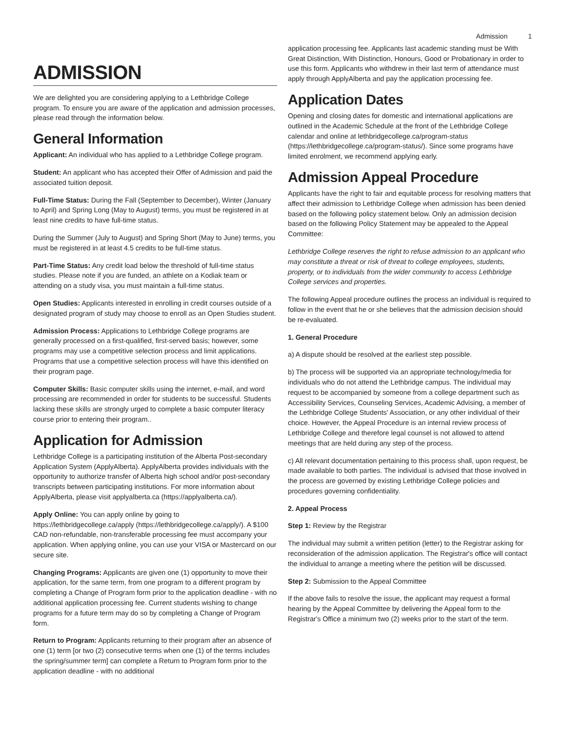Admission 1
ADMISSION
We are delighted you are considering applying to a Lethbridge College program. To ensure you are aware of the application and admission processes, please read through the information below.
General Information
Applicant: An individual who has applied to a Lethbridge College program.
Student: An applicant who has accepted their Offer of Admission and paid the associated tuition deposit.
Full-Time Status: During the Fall (September to December), Winter (January to April) and Spring Long (May to August) terms, you must be registered in at least nine credits to have full-time status.
During the Summer (July to August) and Spring Short (May to June) terms, you must be registered in at least 4.5 credits to be full-time status.
Part-Time Status: Any credit load below the threshold of full-time status studies. Please note if you are funded, an athlete on a Kodiak team or attending on a study visa, you must maintain a full-time status.
Open Studies: Applicants interested in enrolling in credit courses outside of a designated program of study may choose to enroll as an Open Studies student.
Admission Process: Applications to Lethbridge College programs are generally processed on a first-qualified, first-served basis; however, some programs may use a competitive selection process and limit applications. Programs that use a competitive selection process will have this identified on their program page.
Computer Skills: Basic computer skills using the internet, e-mail, and word processing are recommended in order for students to be successful. Students lacking these skills are strongly urged to complete a basic computer literacy course prior to entering their program..
Application for Admission
Lethbridge College is a participating institution of the Alberta Post-secondary Application System (ApplyAlberta). ApplyAlberta provides individuals with the opportunity to authorize transfer of Alberta high school and/or post-secondary transcripts between participating institutions. For more information about ApplyAlberta, please visit applyalberta.ca (https://applyalberta.ca/).
Apply Online: You can apply online by going to https://lethbridgecollege.ca/apply (https://lethbridgecollege.ca/apply/). A $100 CAD non-refundable, non-transferable processing fee must accompany your application. When applying online, you can use your VISA or Mastercard on our secure site.
Changing Programs: Applicants are given one (1) opportunity to move their application, for the same term, from one program to a different program by completing a Change of Program form prior to the application deadline - with no additional application processing fee. Current students wishing to change programs for a future term may do so by completing a Change of Program form.
Return to Program: Applicants returning to their program after an absence of one (1) term [or two (2) consecutive terms when one (1) of the terms includes the spring/summer term] can complete a Return to Program form prior to the application deadline - with no additional
application processing fee. Applicants last academic standing must be With Great Distinction, With Distinction, Honours, Good or Probationary in order to use this form. Applicants who withdrew in their last term of attendance must apply through ApplyAlberta and pay the application processing fee.
Application Dates
Opening and closing dates for domestic and international applications are outlined in the Academic Schedule at the front of the Lethbridge College calendar and online at lethbridgecollege.ca/program-status (https://lethbridgecollege.ca/program-status/). Since some programs have limited enrolment, we recommend applying early.
Admission Appeal Procedure
Applicants have the right to fair and equitable process for resolving matters that affect their admission to Lethbridge College when admission has been denied based on the following policy statement below. Only an admission decision based on the following Policy Statement may be appealed to the Appeal Committee:
Lethbridge College reserves the right to refuse admission to an applicant who may constitute a threat or risk of threat to college employees, students, property, or to individuals from the wider community to access Lethbridge College services and properties.
The following Appeal procedure outlines the process an individual is required to follow in the event that he or she believes that the admission decision should be re-evaluated.
1. General Procedure
a) A dispute should be resolved at the earliest step possible.
b) The process will be supported via an appropriate technology/media for individuals who do not attend the Lethbridge campus. The individual may request to be accompanied by someone from a college department such as Accessibility Services, Counseling Services, Academic Advising, a member of the Lethbridge College Students' Association, or any other individual of their choice. However, the Appeal Procedure is an internal review process of Lethbridge College and therefore legal counsel is not allowed to attend meetings that are held during any step of the process.
c) All relevant documentation pertaining to this process shall, upon request, be made available to both parties. The individual is advised that those involved in the process are governed by existing Lethbridge College policies and procedures governing confidentiality.
2. Appeal Process
Step 1: Review by the Registrar
The individual may submit a written petition (letter) to the Registrar asking for reconsideration of the admission application. The Registrar's office will contact the individual to arrange a meeting where the petition will be discussed.
Step 2: Submission to the Appeal Committee
If the above fails to resolve the issue, the applicant may request a formal hearing by the Appeal Committee by delivering the Appeal form to the Registrar's Office a minimum two (2) weeks prior to the start of the term.